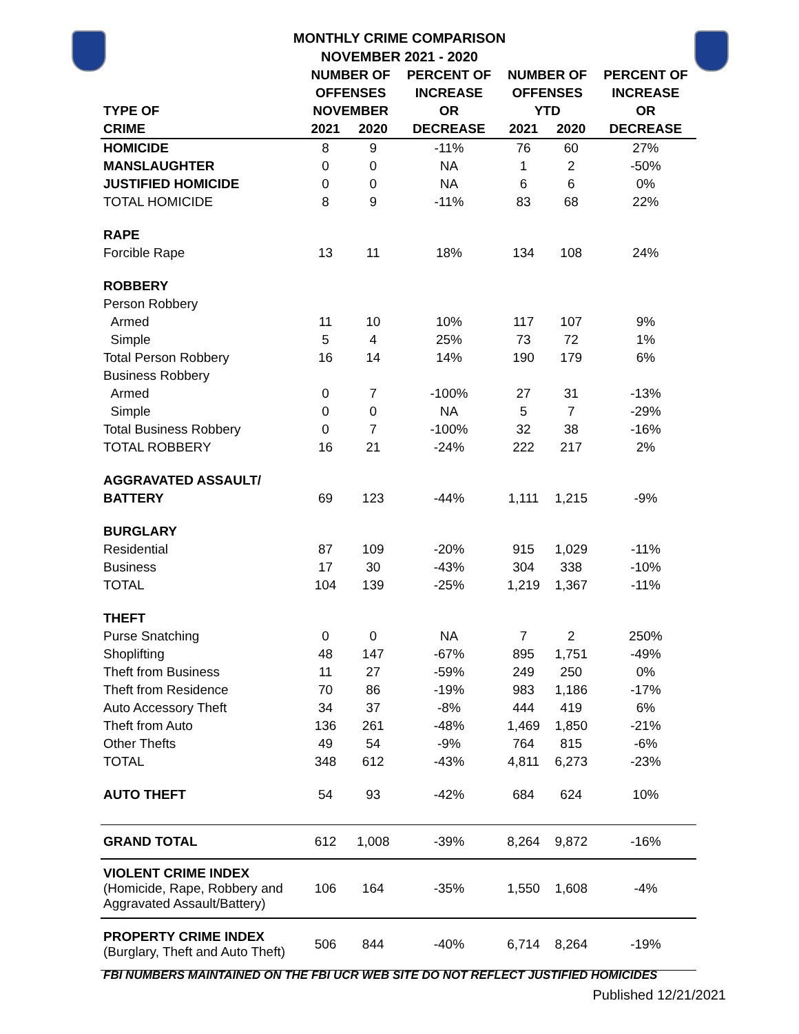MONTHLY CRIME COMPARISON
NOVEMBER 2021 - 2020
| | NUMBER OF | | PERCENT OF | NUMBER OF | | PERCENT OF |
| --- | --- | --- | --- | --- | --- | --- |
| | OFFENSES | | INCREASE | OFFENSES | | INCREASE |
| TYPE OF | NOVEMBER | | OR | YTD | | OR |
| CRIME | 2021 | 2020 | DECREASE | 2021 | 2020 | DECREASE |
| HOMICIDE | 8 | 9 | -11% | 76 | 60 | 27% |
| MANSLAUGHTER | 0 | 0 | NA | 1 | 2 | -50% |
| JUSTIFIED HOMICIDE | 0 | 0 | NA | 6 | 6 | 0% |
| TOTAL HOMICIDE | 8 | 9 | -11% | 83 | 68 | 22% |
| RAPE | | | | | | |
| Forcible Rape | 13 | 11 | 18% | 134 | 108 | 24% |
| ROBBERY | | | | | | |
| Person Robbery | | | | | | |
| Armed | 11 | 10 | 10% | 117 | 107 | 9% |
| Simple | 5 | 4 | 25% | 73 | 72 | 1% |
| Total Person Robbery | 16 | 14 | 14% | 190 | 179 | 6% |
| Business Robbery | | | | | | |
| Armed | 0 | 7 | -100% | 27 | 31 | -13% |
| Simple | 0 | 0 | NA | 5 | 7 | -29% |
| Total Business Robbery | 0 | 7 | -100% | 32 | 38 | -16% |
| TOTAL ROBBERY | 16 | 21 | -24% | 222 | 217 | 2% |
| AGGRAVATED ASSAULT/ | | | | | | |
| BATTERY | 69 | 123 | -44% | 1,111 | 1,215 | -9% |
| BURGLARY | | | | | | |
| Residential | 87 | 109 | -20% | 915 | 1,029 | -11% |
| Business | 17 | 30 | -43% | 304 | 338 | -10% |
| TOTAL | 104 | 139 | -25% | 1,219 | 1,367 | -11% |
| THEFT | | | | | | |
| Purse Snatching | 0 | 0 | NA | 7 | 2 | 250% |
| Shoplifting | 48 | 147 | -67% | 895 | 1,751 | -49% |
| Theft from Business | 11 | 27 | -59% | 249 | 250 | 0% |
| Theft from Residence | 70 | 86 | -19% | 983 | 1,186 | -17% |
| Auto Accessory Theft | 34 | 37 | -8% | 444 | 419 | 6% |
| Theft from Auto | 136 | 261 | -48% | 1,469 | 1,850 | -21% |
| Other Thefts | 49 | 54 | -9% | 764 | 815 | -6% |
| TOTAL | 348 | 612 | -43% | 4,811 | 6,273 | -23% |
| AUTO THEFT | 54 | 93 | -42% | 684 | 624 | 10% |
| GRAND TOTAL | 612 | 1,008 | -39% | 8,264 | 9,872 | -16% |
| VIOLENT CRIME INDEX (Homicide, Rape, Robbery and Aggravated Assault/Battery) | 106 | 164 | -35% | 1,550 | 1,608 | -4% |
| PROPERTY CRIME INDEX (Burglary, Theft and Auto Theft) | 506 | 844 | -40% | 6,714 | 8,264 | -19% |
FBI NUMBERS MAINTAINED ON THE FBI UCR WEB SITE DO NOT REFLECT JUSTIFIED HOMICIDES
Published 12/21/2021